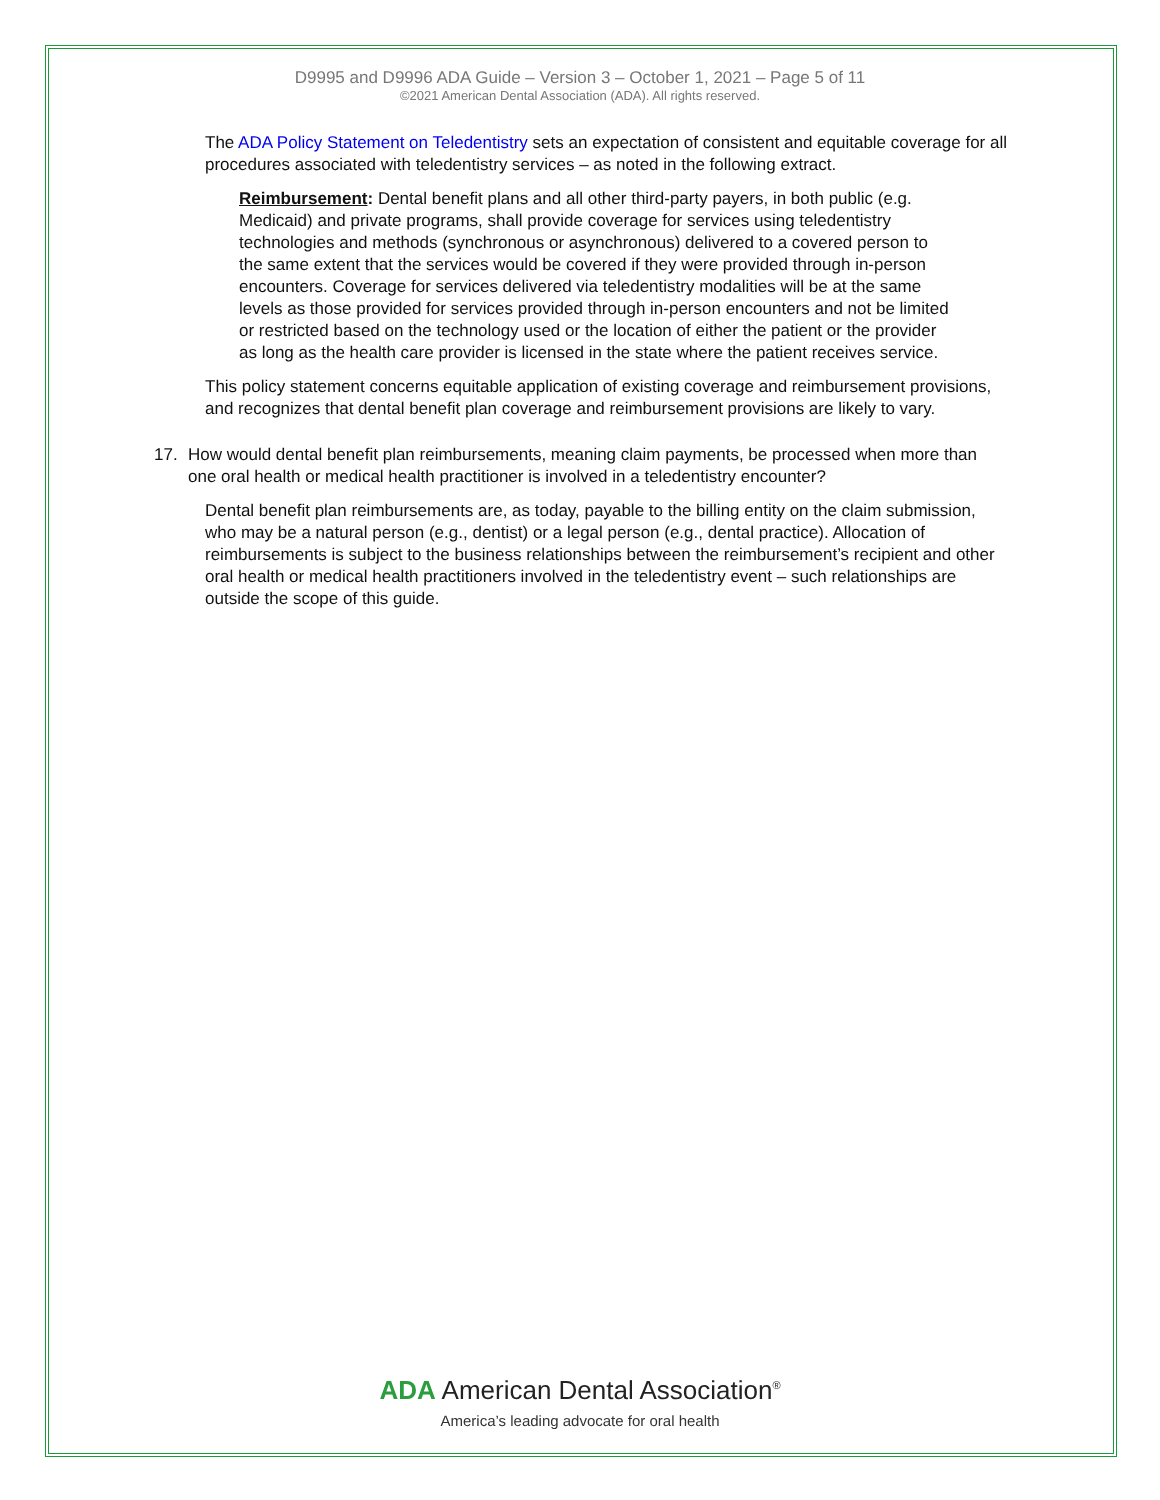D9995 and D9996 ADA Guide – Version 3 – October 1, 2021 – Page 5 of 11
©2021 American Dental Association (ADA). All rights reserved.
The ADA Policy Statement on Teledentistry sets an expectation of consistent and equitable coverage for all procedures associated with teledentistry services – as noted in the following extract.
Reimbursement: Dental benefit plans and all other third-party payers, in both public (e.g. Medicaid) and private programs, shall provide coverage for services using teledentistry technologies and methods (synchronous or asynchronous) delivered to a covered person to the same extent that the services would be covered if they were provided through in-person encounters. Coverage for services delivered via teledentistry modalities will be at the same levels as those provided for services provided through in-person encounters and not be limited or restricted based on the technology used or the location of either the patient or the provider as long as the health care provider is licensed in the state where the patient receives service.
This policy statement concerns equitable application of existing coverage and reimbursement provisions, and recognizes that dental benefit plan coverage and reimbursement provisions are likely to vary.
17. How would dental benefit plan reimbursements, meaning claim payments, be processed when more than one oral health or medical health practitioner is involved in a teledentistry encounter?
Dental benefit plan reimbursements are, as today, payable to the billing entity on the claim submission, who may be a natural person (e.g., dentist) or a legal person (e.g., dental practice). Allocation of reimbursements is subject to the business relationships between the reimbursement’s recipient and other oral health or medical health practitioners involved in the teledentistry event – such relationships are outside the scope of this guide.
ADA American Dental Association<sup>®</sup>
America’s leading advocate for oral health